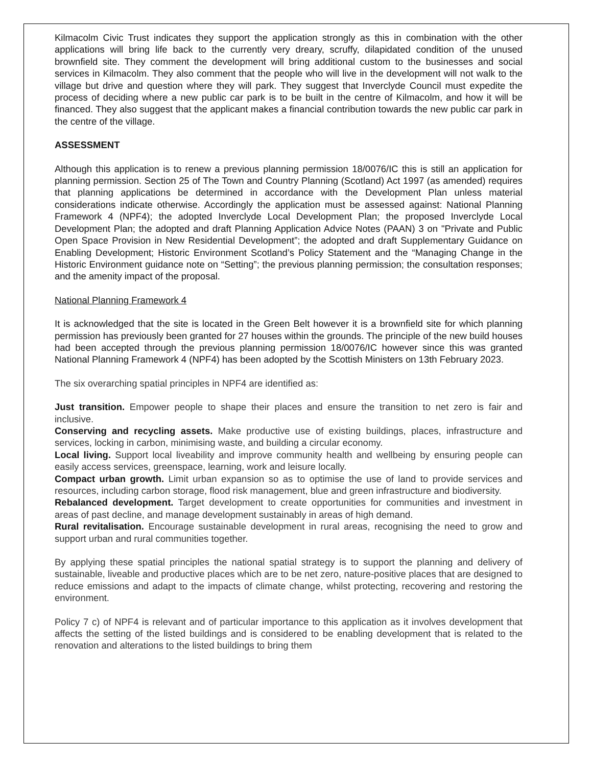Kilmacolm Civic Trust indicates they support the application strongly as this in combination with the other applications will bring life back to the currently very dreary, scruffy, dilapidated condition of the unused brownfield site. They comment the development will bring additional custom to the businesses and social services in Kilmacolm. They also comment that the people who will live in the development will not walk to the village but drive and question where they will park. They suggest that Inverclyde Council must expedite the process of deciding where a new public car park is to be built in the centre of Kilmacolm, and how it will be financed. They also suggest that the applicant makes a financial contribution towards the new public car park in the centre of the village.
ASSESSMENT
Although this application is to renew a previous planning permission 18/0076/IC this is still an application for planning permission. Section 25 of The Town and Country Planning (Scotland) Act 1997 (as amended) requires that planning applications be determined in accordance with the Development Plan unless material considerations indicate otherwise. Accordingly the application must be assessed against: National Planning Framework 4 (NPF4); the adopted Inverclyde Local Development Plan; the proposed Inverclyde Local Development Plan; the adopted and draft Planning Application Advice Notes (PAAN) 3 on "Private and Public Open Space Provision in New Residential Development”; the adopted and draft Supplementary Guidance on Enabling Development; Historic Environment Scotland’s Policy Statement and the “Managing Change in the Historic Environment guidance note on “Setting”; the previous planning permission; the consultation responses; and the amenity impact of the proposal.
National Planning Framework 4
It is acknowledged that the site is located in the Green Belt however it is a brownfield site for which planning permission has previously been granted for 27 houses within the grounds. The principle of the new build houses had been accepted through the previous planning permission 18/0076/IC however since this was granted National Planning Framework 4 (NPF4) has been adopted by the Scottish Ministers on 13th February 2023.
The six overarching spatial principles in NPF4 are identified as:
Just transition. Empower people to shape their places and ensure the transition to net zero is fair and inclusive.
Conserving and recycling assets. Make productive use of existing buildings, places, infrastructure and services, locking in carbon, minimising waste, and building a circular economy.
Local living. Support local liveability and improve community health and wellbeing by ensuring people can easily access services, greenspace, learning, work and leisure locally.
Compact urban growth. Limit urban expansion so as to optimise the use of land to provide services and resources, including carbon storage, flood risk management, blue and green infrastructure and biodiversity.
Rebalanced development. Target development to create opportunities for communities and investment in areas of past decline, and manage development sustainably in areas of high demand.
Rural revitalisation. Encourage sustainable development in rural areas, recognising the need to grow and support urban and rural communities together.
By applying these spatial principles the national spatial strategy is to support the planning and delivery of sustainable, liveable and productive places which are to be net zero, nature-positive places that are designed to reduce emissions and adapt to the impacts of climate change, whilst protecting, recovering and restoring the environment.
Policy 7 c) of NPF4 is relevant and of particular importance to this application as it involves development that affects the setting of the listed buildings and is considered to be enabling development that is related to the renovation and alterations to the listed buildings to bring them